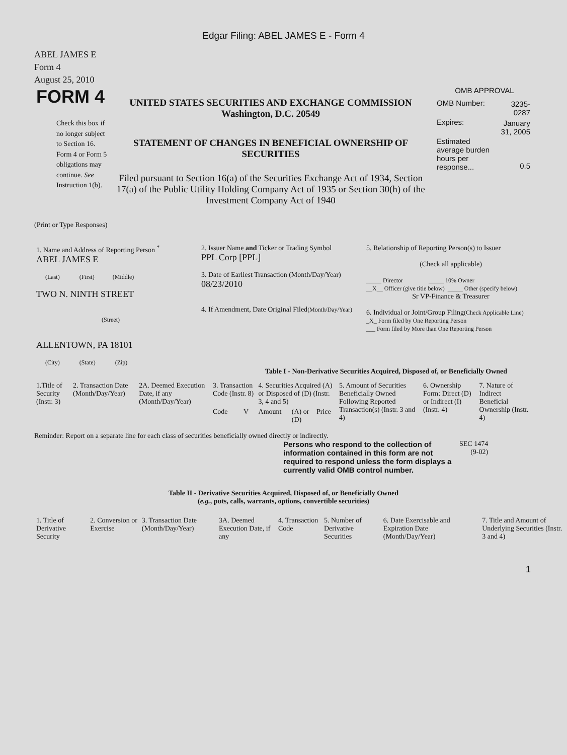Edgar Filing: ABEL JAMES E - Form 4
ABEL JAMES E
Form 4
August 25, 2010
FORM 4
Check this box if no longer subject to Section 16. Form 4 or Form 5 obligations may continue. See Instruction 1(b).
UNITED STATES SECURITIES AND EXCHANGE COMMISSION
Washington, D.C. 20549
STATEMENT OF CHANGES IN BENEFICIAL OWNERSHIP OF SECURITIES
Filed pursuant to Section 16(a) of the Securities Exchange Act of 1934, Section 17(a) of the Public Utility Holding Company Act of 1935 or Section 30(h) of the Investment Company Act of 1940
OMB APPROVAL
| OMB Number: | 3235-0287 |
| Expires: | January 31, 2005 |
| Estimated average burden hours per response... | 0.5 |
(Print or Type Responses)
| 1. Name and Address of Reporting Person <sup>*</sup> ABEL JAMES E (Last) (First) (Middle) TWO N. NINTH STREET (Street) ALLENTOWN, PA 18101 (City) (State) (Zip) | 2. Issuer Name and Ticker or Trading Symbol PPL Corp [PPL] 3. Date of Earliest Transaction (Month/Day/Year) 08/23/2010 4. If Amendment, Date Original Filed (Month/Day/Year) | 5. Relationship of Reporting Person(s) to Issuer (Check all applicable) _____ Director _____ 10% Owner __X__ Officer (give title below) _____ Other (specify below) Sr VP-Finance & Treasurer 6. Individual or Joint/Group Filing (Check Applicable Line) _X_ Form filed by One Reporting Person ___ Form filed by More than One Reporting Person |
Table I - Non-Derivative Securities Acquired, Disposed of, or Beneficially Owned
| 1.Title of Security (Instr. 3) | 2. Transaction Date (Month/Day/Year) | 2A. Deemed Execution Date, if any (Month/Day/Year) | 3. Transaction Code (Instr. 8) | | 4. Securities Acquired (A) or Disposed of (D) (Instr. 3, 4 and 5) | | | 5. Amount of Securities Beneficially Owned Following Reported Transaction(s) (Instr. 3 and 4) | 6. Ownership Form: Direct (D) or Indirect (I) (Instr. 4) | 7. Nature of Indirect Beneficial Ownership (Instr. 4) |
| --- | --- | --- | --- | --- | --- | --- | --- | --- | --- | --- |
| | | | Code | V | Amount | (A) or (D) | Price | | | |
Reminder: Report on a separate line for each class of securities beneficially owned directly or indirectly.
Persons who respond to the collection of information contained in this form are not required to respond unless the form displays a currently valid OMB control number.
SEC 1474
(9-02)
Table II - Derivative Securities Acquired, Disposed of, or Beneficially Owned
(e.g., puts, calls, warrants, options, convertible securities)
| 1. Title of Derivative Security | 2. Conversion or Exercise | 3. Transaction Date (Month/Day/Year) | 3A. Deemed Execution Date, if any | 4. Transaction Code | 5. Number of Derivative Securities | 6. Date Exercisable and Expiration Date (Month/Day/Year) | 7. Title and Amount of Underlying Securities (Instr. 3 and 4) |
| --- | --- | --- | --- | --- | --- | --- | --- |
1